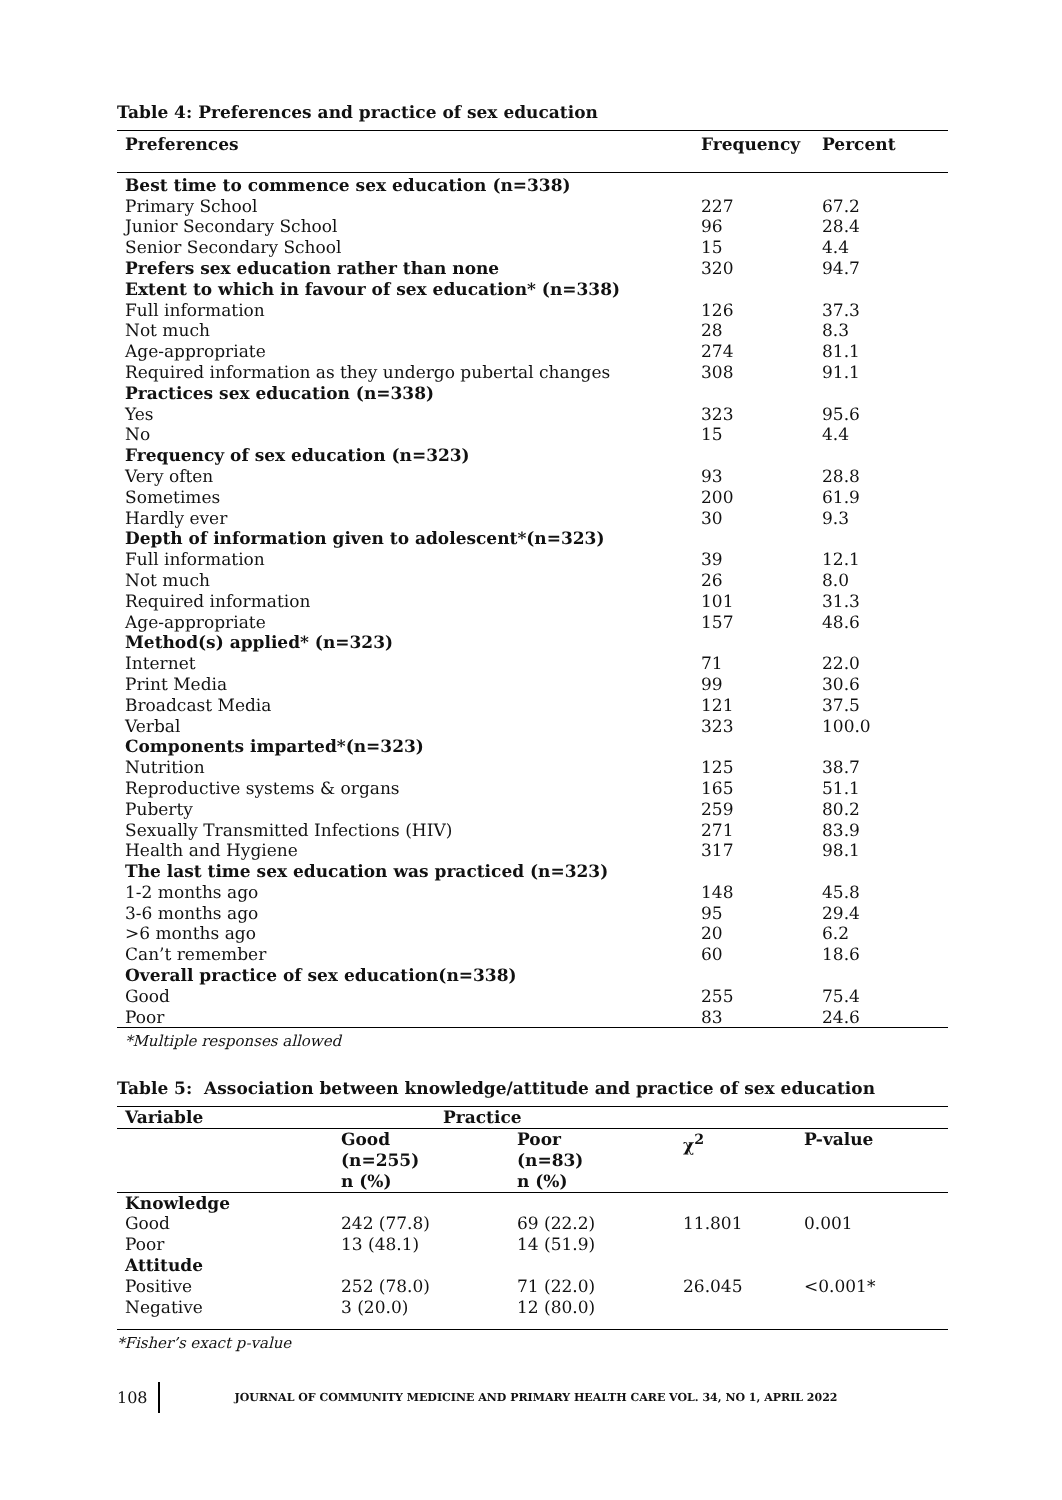Table 4: Preferences and practice of sex education
| Preferences | Frequency | Percent |
| --- | --- | --- |
| Best time to commence sex education (n=338) | | |
| Primary School | 227 | 67.2 |
| Junior Secondary School | 96 | 28.4 |
| Senior Secondary School | 15 | 4.4 |
| Prefers sex education rather than none | 320 | 94.7 |
| Extent to which in favour of sex education* (n=338) | | |
| Full information | 126 | 37.3 |
| Not much | 28 | 8.3 |
| Age-appropriate | 274 | 81.1 |
| Required information as they undergo pubertal changes | 308 | 91.1 |
| Practices sex education (n=338) | | |
| Yes | 323 | 95.6 |
| No | 15 | 4.4 |
| Frequency of sex education (n=323) | | |
| Very often | 93 | 28.8 |
| Sometimes | 200 | 61.9 |
| Hardly ever | 30 | 9.3 |
| Depth of information given to adolescent*(n=323) | | |
| Full information | 39 | 12.1 |
| Not much | 26 | 8.0 |
| Required information | 101 | 31.3 |
| Age-appropriate | 157 | 48.6 |
| Method(s) applied* (n=323) | | |
| Internet | 71 | 22.0 |
| Print Media | 99 | 30.6 |
| Broadcast Media | 121 | 37.5 |
| Verbal | 323 | 100.0 |
| Components imparted*(n=323) | | |
| Nutrition | 125 | 38.7 |
| Reproductive systems & organs | 165 | 51.1 |
| Puberty | 259 | 80.2 |
| Sexually Transmitted Infections (HIV) | 271 | 83.9 |
| Health and Hygiene | 317 | 98.1 |
| The last time sex education was practiced (n=323) | | |
| 1-2 months ago | 148 | 45.8 |
| 3-6 months ago | 95 | 29.4 |
| >6 months ago | 20 | 6.2 |
| Can’t remember | 60 | 18.6 |
| Overall practice of sex education(n=338) | | |
| Good | 255 | 75.4 |
| Poor | 83 | 24.6 |
*Multiple responses allowed
Table 5: Association between knowledge/attitude and practice of sex education
| Variable | Practice | | | |
| --- | --- | --- | --- | --- |
| | Good (n=255) n (%) | Poor (n=83) n (%) | χ<sup>2</sup> | P-value |
| Knowledge | | | | |
| Good | 242 (77.8) | 69 (22.2) | 11.801 | 0.001 |
| Poor | 13 (48.1) | 14 (51.9) | | |
| Attitude | | | | |
| Positive | 252 (78.0) | 71 (22.0) | 26.045 | <0.001* |
| Negative | 3 (20.0) | 12 (80.0) | | |
*Fisher’s exact p-value
108 JOURNAL OF COMMUNITY MEDICINE AND PRIMARY HEALTH CARE VOL. 34, NO 1, APRIL 2022